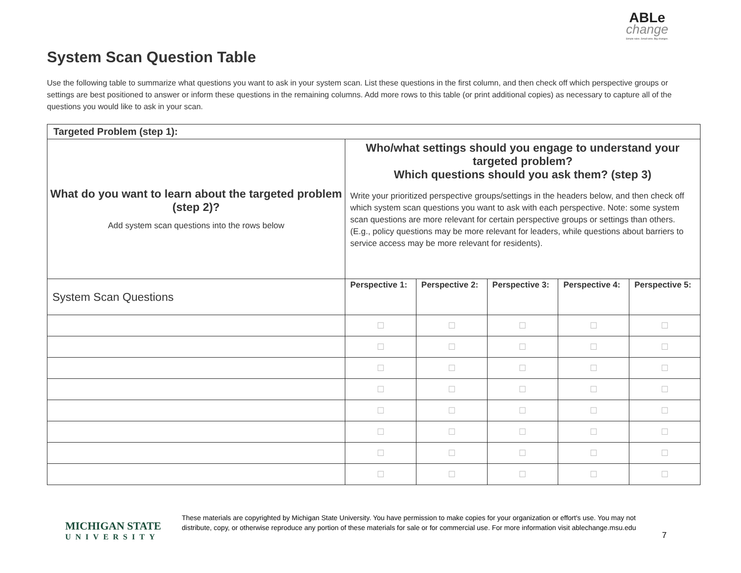ABLe
change
Simple rules. Small wins. Big changes.
System Scan Question Table
Use the following table to summarize what questions you want to ask in your system scan. List these questions in the first column, and then check off which perspective groups or settings are best positioned to answer or inform these questions in the remaining columns. Add more rows to this table (or print additional copies) as necessary to capture all of the questions you would like to ask in your scan.
| Targeted Problem (step 1): | | | | | |
| What do you want to learn about the targeted problem (step 2)? Add system scan questions into the rows below | Who/what settings should you engage to understand your targeted problem? Which questions should you ask them? (step 3) Write your prioritized perspective groups/settings in the headers below, and then check off which system scan questions you want to ask with each perspective. Note: some system scan questions are more relevant for certain perspective groups or settings than others. (E.g., policy questions may be more relevant for leaders, while questions about barriers to service access may be more relevant for residents). | | | | |
| System Scan Questions | Perspective 1: | Perspective 2: | Perspective 3: | Perspective 4: | Perspective 5: |
| | ☐ | ☐ | ☐ | ☐ | ☐ |
| | ☐ | ☐ | ☐ | ☐ | ☐ |
| | ☐ | ☐ | ☐ | ☐ | ☐ |
| | ☐ | ☐ | ☐ | ☐ | ☐ |
| | ☐ | ☐ | ☐ | ☐ | ☐ |
| | ☐ | ☐ | ☐ | ☐ | ☐ |
| | ☐ | ☐ | ☐ | ☐ | ☐ |
| | ☐ | ☐ | ☐ | ☐ | ☐ |
MICHIGAN STATE
UNIVERSITY
These materials are copyrighted by Michigan State University. You have permission to make copies for your organization or effort's use. You may not distribute, copy, or otherwise reproduce any portion of these materials for sale or for commercial use. For more information visit ablechange.msu.edu
7